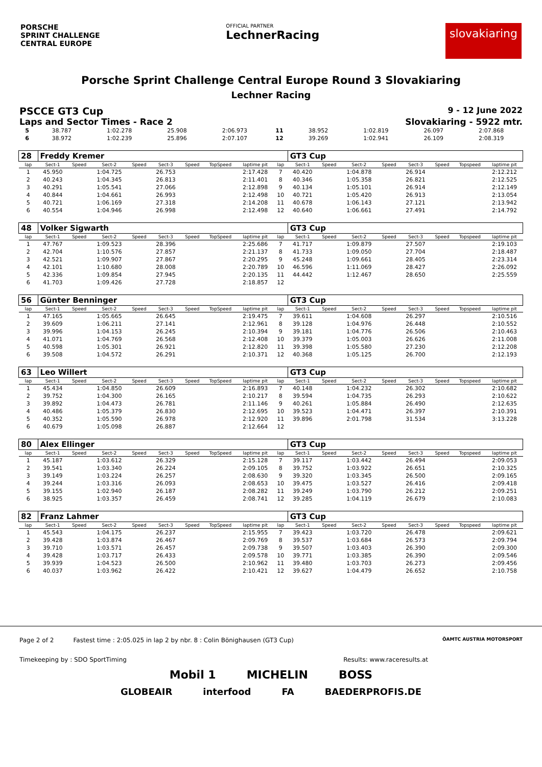PORSCHE
SPRINT CHALLENGE
CENTRAL EUROPE
OFFICIAL PARTNER
LechnerRacing
slovakiaring
Porsche Sprint Challenge Central Europe Round 3 Slovakiaring
Lechner Racing
PSCCE GT3 Cup 9 - 12 June 2022
Laps and Sector Times - Race 2 Slovakiaring - 5922 mtr.
| 5 | 38.787 | 1:02.278 | 25.908 | 2:06.973 | 11 | 38.952 | 1:02.819 | 26.097 | 2:07.868 |
| 6 | 38.972 | 1:02.239 | 25.896 | 2:07.107 | 12 | 39.269 | 1:02.941 | 26.109 | 2:08.319 |
| 28 | Freddy Kremer | | | | | | | | | GT3 Cup | | | | | | | |
| lap | Sect-1 | Speed | Sect-2 | Speed | Sect-3 | Speed | TopSpeed | laptime pit | lap | Sect-1 | Speed | Sect-2 | Speed | Sect-3 | Speed | Topspeed | laptime pit |
| 1 | 45.950 | | 1:04.725 | | 26.753 | | | 2:17.428 | 7 | 40.420 | | 1:04.878 | | 26.914 | | | 2:12.212 |
| 2 | 40.243 | | 1:04.345 | | 26.813 | | | 2:11.401 | 8 | 40.346 | | 1:05.358 | | 26.821 | | | 2:12.525 |
| 3 | 40.291 | | 1:05.541 | | 27.066 | | | 2:12.898 | 9 | 40.134 | | 1:05.101 | | 26.914 | | | 2:12.149 |
| 4 | 40.844 | | 1:04.661 | | 26.993 | | | 2:12.498 | 10 | 40.721 | | 1:05.420 | | 26.913 | | | 2:13.054 |
| 5 | 40.721 | | 1:06.169 | | 27.318 | | | 2:14.208 | 11 | 40.678 | | 1:06.143 | | 27.121 | | | 2:13.942 |
| 6 | 40.554 | | 1:04.946 | | 26.998 | | | 2:12.498 | 12 | 40.640 | | 1:06.661 | | 27.491 | | | 2:14.792 |
| 48 | Volker Sigwarth | | | | | | | | | GT3 Cup | | | | | | | |
| lap | Sect-1 | Speed | Sect-2 | Speed | Sect-3 | Speed | TopSpeed | laptime pit | lap | Sect-1 | Speed | Sect-2 | Speed | Sect-3 | Speed | Topspeed | laptime pit |
| 1 | 47.767 | | 1:09.523 | | 28.396 | | | 2:25.686 | 7 | 41.717 | | 1:09.879 | | 27.507 | | | 2:19.103 |
| 2 | 42.704 | | 1:10.576 | | 27.857 | | | 2:21.137 | 8 | 41.733 | | 1:09.050 | | 27.704 | | | 2:18.487 |
| 3 | 42.521 | | 1:09.907 | | 27.867 | | | 2:20.295 | 9 | 45.248 | | 1:09.661 | | 28.405 | | | 2:23.314 |
| 4 | 42.101 | | 1:10.680 | | 28.008 | | | 2:20.789 | 10 | 46.596 | | 1:11.069 | | 28.427 | | | 2:26.092 |
| 5 | 42.336 | | 1:09.854 | | 27.945 | | | 2:20.135 | 11 | 44.442 | | 1:12.467 | | 28.650 | | | 2:25.559 |
| 6 | 41.703 | | 1:09.426 | | 27.728 | | | 2:18.857 | 12 | | | | | | | | |
| 56 | Günter Benninger | | | | | | | | | GT3 Cup | | | | | | | |
| lap | Sect-1 | Speed | Sect-2 | Speed | Sect-3 | Speed | TopSpeed | laptime pit | lap | Sect-1 | Speed | Sect-2 | Speed | Sect-3 | Speed | Topspeed | laptime pit |
| 1 | 47.165 | | 1:05.665 | | 26.645 | | | 2:19.475 | 7 | 39.611 | | 1:04.608 | | 26.297 | | | 2:10.516 |
| 2 | 39.609 | | 1:06.211 | | 27.141 | | | 2:12.961 | 8 | 39.128 | | 1:04.976 | | 26.448 | | | 2:10.552 |
| 3 | 39.996 | | 1:04.153 | | 26.245 | | | 2:10.394 | 9 | 39.181 | | 1:04.776 | | 26.506 | | | 2:10.463 |
| 4 | 41.071 | | 1:04.769 | | 26.568 | | | 2:12.408 | 10 | 39.379 | | 1:05.003 | | 26.626 | | | 2:11.008 |
| 5 | 40.598 | | 1:05.301 | | 26.921 | | | 2:12.820 | 11 | 39.398 | | 1:05.580 | | 27.230 | | | 2:12.208 |
| 6 | 39.508 | | 1:04.572 | | 26.291 | | | 2:10.371 | 12 | 40.368 | | 1:05.125 | | 26.700 | | | 2:12.193 |
| 63 | Leo Willert | | | | | | | | | GT3 Cup | | | | | | | |
| lap | Sect-1 | Speed | Sect-2 | Speed | Sect-3 | Speed | TopSpeed | laptime pit | lap | Sect-1 | Speed | Sect-2 | Speed | Sect-3 | Speed | Topspeed | laptime pit |
| 1 | 45.434 | | 1:04.850 | | 26.609 | | | 2:16.893 | 7 | 40.148 | | 1:04.232 | | 26.302 | | | 2:10.682 |
| 2 | 39.752 | | 1:04.300 | | 26.165 | | | 2:10.217 | 8 | 39.594 | | 1:04.735 | | 26.293 | | | 2:10.622 |
| 3 | 39.892 | | 1:04.473 | | 26.781 | | | 2:11.146 | 9 | 40.261 | | 1:05.884 | | 26.490 | | | 2:12.635 |
| 4 | 40.486 | | 1:05.379 | | 26.830 | | | 2:12.695 | 10 | 39.523 | | 1:04.471 | | 26.397 | | | 2:10.391 |
| 5 | 40.352 | | 1:05.590 | | 26.978 | | | 2:12.920 | 11 | 39.896 | | 2:01.798 | | 31.534 | | | 3:13.228 |
| 6 | 40.679 | | 1:05.098 | | 26.887 | | | 2:12.664 | 12 | | | | | | | | |
| 80 | Alex Ellinger | | | | | | | | | GT3 Cup | | | | | | | |
| lap | Sect-1 | Speed | Sect-2 | Speed | Sect-3 | Speed | TopSpeed | laptime pit | lap | Sect-1 | Speed | Sect-2 | Speed | Sect-3 | Speed | Topspeed | laptime pit |
| 1 | 45.187 | | 1:03.612 | | 26.329 | | | 2:15.128 | 7 | 39.117 | | 1:03.442 | | 26.494 | | | 2:09.053 |
| 2 | 39.541 | | 1:03.340 | | 26.224 | | | 2:09.105 | 8 | 39.752 | | 1:03.922 | | 26.651 | | | 2:10.325 |
| 3 | 39.149 | | 1:03.224 | | 26.257 | | | 2:08.630 | 9 | 39.320 | | 1:03.345 | | 26.500 | | | 2:09.165 |
| 4 | 39.244 | | 1:03.316 | | 26.093 | | | 2:08.653 | 10 | 39.475 | | 1:03.527 | | 26.416 | | | 2:09.418 |
| 5 | 39.155 | | 1:02.940 | | 26.187 | | | 2:08.282 | 11 | 39.249 | | 1:03.790 | | 26.212 | | | 2:09.251 |
| 6 | 38.925 | | 1:03.357 | | 26.459 | | | 2:08.741 | 12 | 39.285 | | 1:04.119 | | 26.679 | | | 2:10.083 |
| 82 | Franz Lahmer | | | | | | | | | GT3 Cup | | | | | | | |
| lap | Sect-1 | Speed | Sect-2 | Speed | Sect-3 | Speed | TopSpeed | laptime pit | lap | Sect-1 | Speed | Sect-2 | Speed | Sect-3 | Speed | Topspeed | laptime pit |
| 1 | 45.543 | | 1:04.175 | | 26.237 | | | 2:15.955 | 7 | 39.423 | | 1:03.720 | | 26.478 | | | 2:09.621 |
| 2 | 39.428 | | 1:03.874 | | 26.467 | | | 2:09.769 | 8 | 39.537 | | 1:03.684 | | 26.573 | | | 2:09.794 |
| 3 | 39.710 | | 1:03.571 | | 26.457 | | | 2:09.738 | 9 | 39.507 | | 1:03.403 | | 26.390 | | | 2:09.300 |
| 4 | 39.428 | | 1:03.717 | | 26.433 | | | 2:09.578 | 10 | 39.771 | | 1:03.385 | | 26.390 | | | 2:09.546 |
| 5 | 39.939 | | 1:04.523 | | 26.500 | | | 2:10.962 | 11 | 39.480 | | 1:03.703 | | 26.273 | | | 2:09.456 |
| 6 | 40.037 | | 1:03.962 | | 26.422 | | | 2:10.421 | 12 | 39.627 | | 1:04.479 | | 26.652 | | | 2:10.758 |
Page 2 of 2 Fastest time : 2:05.025 in lap 2 by nbr. 8 : Colin Bönighausen (GT3 Cup) ÖAMTC AUSTRIA MOTORSPORT
Timekeeping by : SDO SportTiming Results: www.raceresults.at
Mobil 1 MICHELIN BOSS
GLOBEAIR interfood FA BAEDERPROFIS.DE